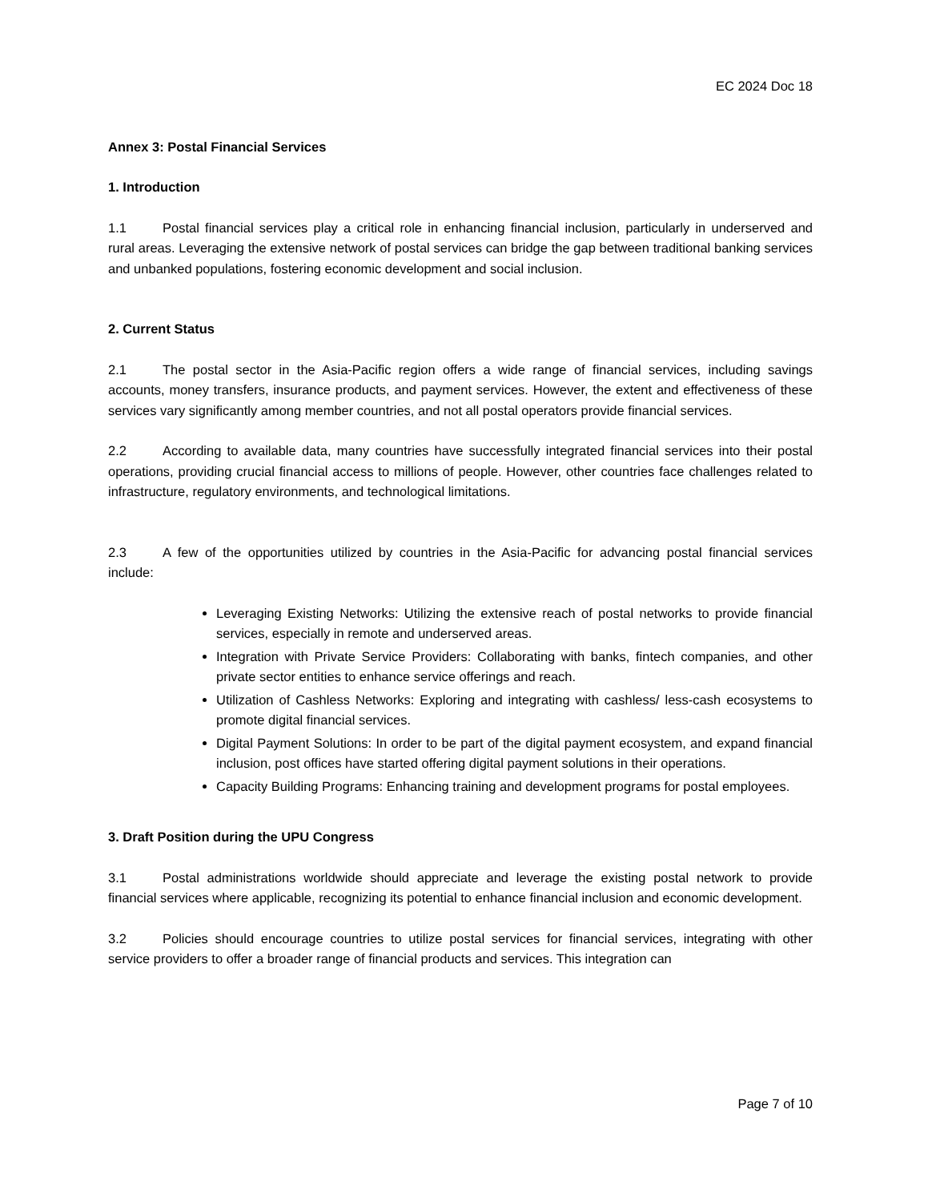EC 2024 Doc 18
Annex 3: Postal Financial Services
1. Introduction
1.1 Postal financial services play a critical role in enhancing financial inclusion, particularly in underserved and rural areas. Leveraging the extensive network of postal services can bridge the gap between traditional banking services and unbanked populations, fostering economic development and social inclusion.
2. Current Status
2.1 The postal sector in the Asia-Pacific region offers a wide range of financial services, including savings accounts, money transfers, insurance products, and payment services. However, the extent and effectiveness of these services vary significantly among member countries, and not all postal operators provide financial services.
2.2 According to available data, many countries have successfully integrated financial services into their postal operations, providing crucial financial access to millions of people. However, other countries face challenges related to infrastructure, regulatory environments, and technological limitations.
2.3 A few of the opportunities utilized by countries in the Asia-Pacific for advancing postal financial services include:
Leveraging Existing Networks: Utilizing the extensive reach of postal networks to provide financial services, especially in remote and underserved areas.
Integration with Private Service Providers: Collaborating with banks, fintech companies, and other private sector entities to enhance service offerings and reach.
Utilization of Cashless Networks: Exploring and integrating with cashless/ less-cash ecosystems to promote digital financial services.
Digital Payment Solutions: In order to be part of the digital payment ecosystem, and expand financial inclusion, post offices have started offering digital payment solutions in their operations.
Capacity Building Programs: Enhancing training and development programs for postal employees.
3. Draft Position during the UPU Congress
3.1 Postal administrations worldwide should appreciate and leverage the existing postal network to provide financial services where applicable, recognizing its potential to enhance financial inclusion and economic development.
3.2 Policies should encourage countries to utilize postal services for financial services, integrating with other service providers to offer a broader range of financial products and services. This integration can
Page 7 of 10